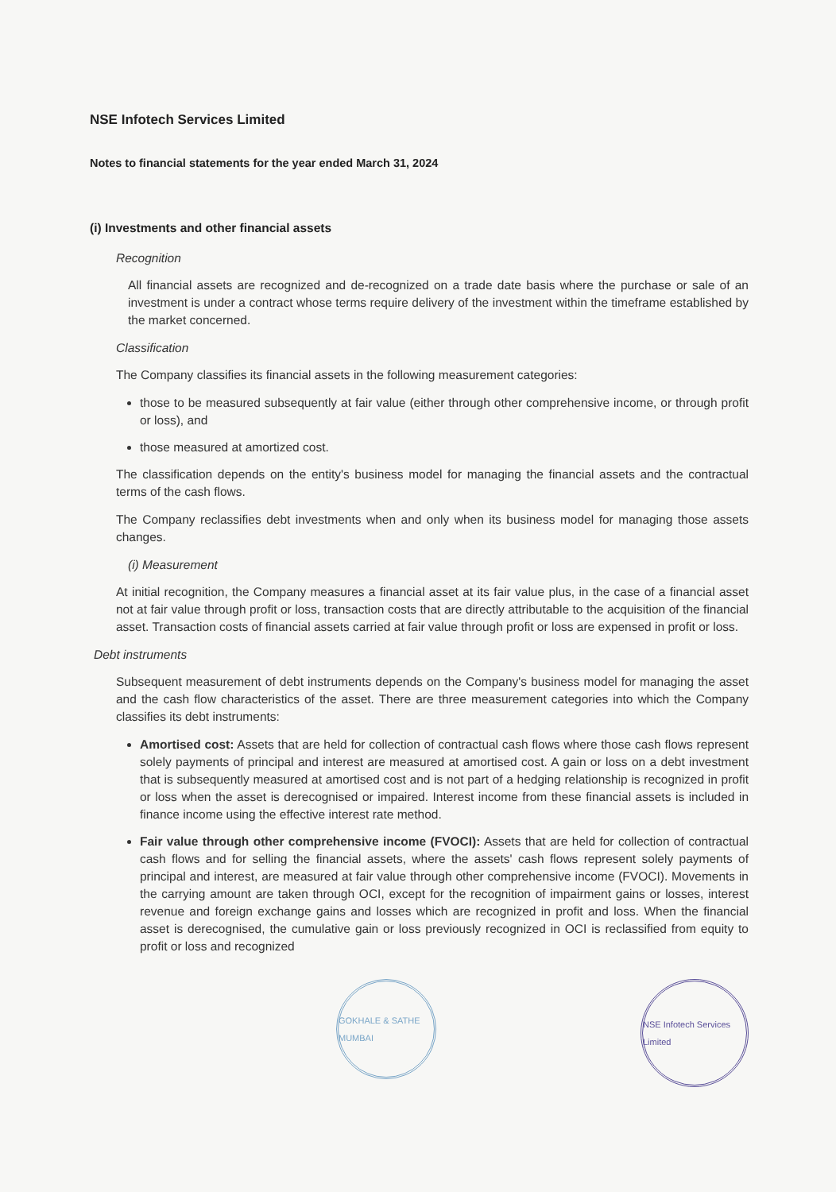NSE Infotech Services Limited
Notes to financial statements for the year ended March 31, 2024
(i) Investments and other financial assets
Recognition
All financial assets are recognized and de-recognized on a trade date basis where the purchase or sale of an investment is under a contract whose terms require delivery of the investment within the timeframe established by the market concerned.
Classification
The Company classifies its financial assets in the following measurement categories:
those to be measured subsequently at fair value (either through other comprehensive income, or through profit or loss), and
those measured at amortized cost.
The classification depends on the entity's business model for managing the financial assets and the contractual terms of the cash flows.
The Company reclassifies debt investments when and only when its business model for managing those assets changes.
(i) Measurement
At initial recognition, the Company measures a financial asset at its fair value plus, in the case of a financial asset not at fair value through profit or loss, transaction costs that are directly attributable to the acquisition of the financial asset. Transaction costs of financial assets carried at fair value through profit or loss are expensed in profit or loss.
Debt instruments
Subsequent measurement of debt instruments depends on the Company's business model for managing the asset and the cash flow characteristics of the asset. There are three measurement categories into which the Company classifies its debt instruments:
Amortised cost: Assets that are held for collection of contractual cash flows where those cash flows represent solely payments of principal and interest are measured at amortised cost. A gain or loss on a debt investment that is subsequently measured at amortised cost and is not part of a hedging relationship is recognized in profit or loss when the asset is derecognised or impaired. Interest income from these financial assets is included in finance income using the effective interest rate method.
Fair value through other comprehensive income (FVOCI): Assets that are held for collection of contractual cash flows and for selling the financial assets, where the assets' cash flows represent solely payments of principal and interest, are measured at fair value through other comprehensive income (FVOCI). Movements in the carrying amount are taken through OCI, except for the recognition of impairment gains or losses, interest revenue and foreign exchange gains and losses which are recognized in profit and loss. When the financial asset is derecognised, the cumulative gain or loss previously recognized in OCI is reclassified from equity to profit or loss and recognized
GOKHALE & SATHE MUMBAI
NSE Infotech Services Limited